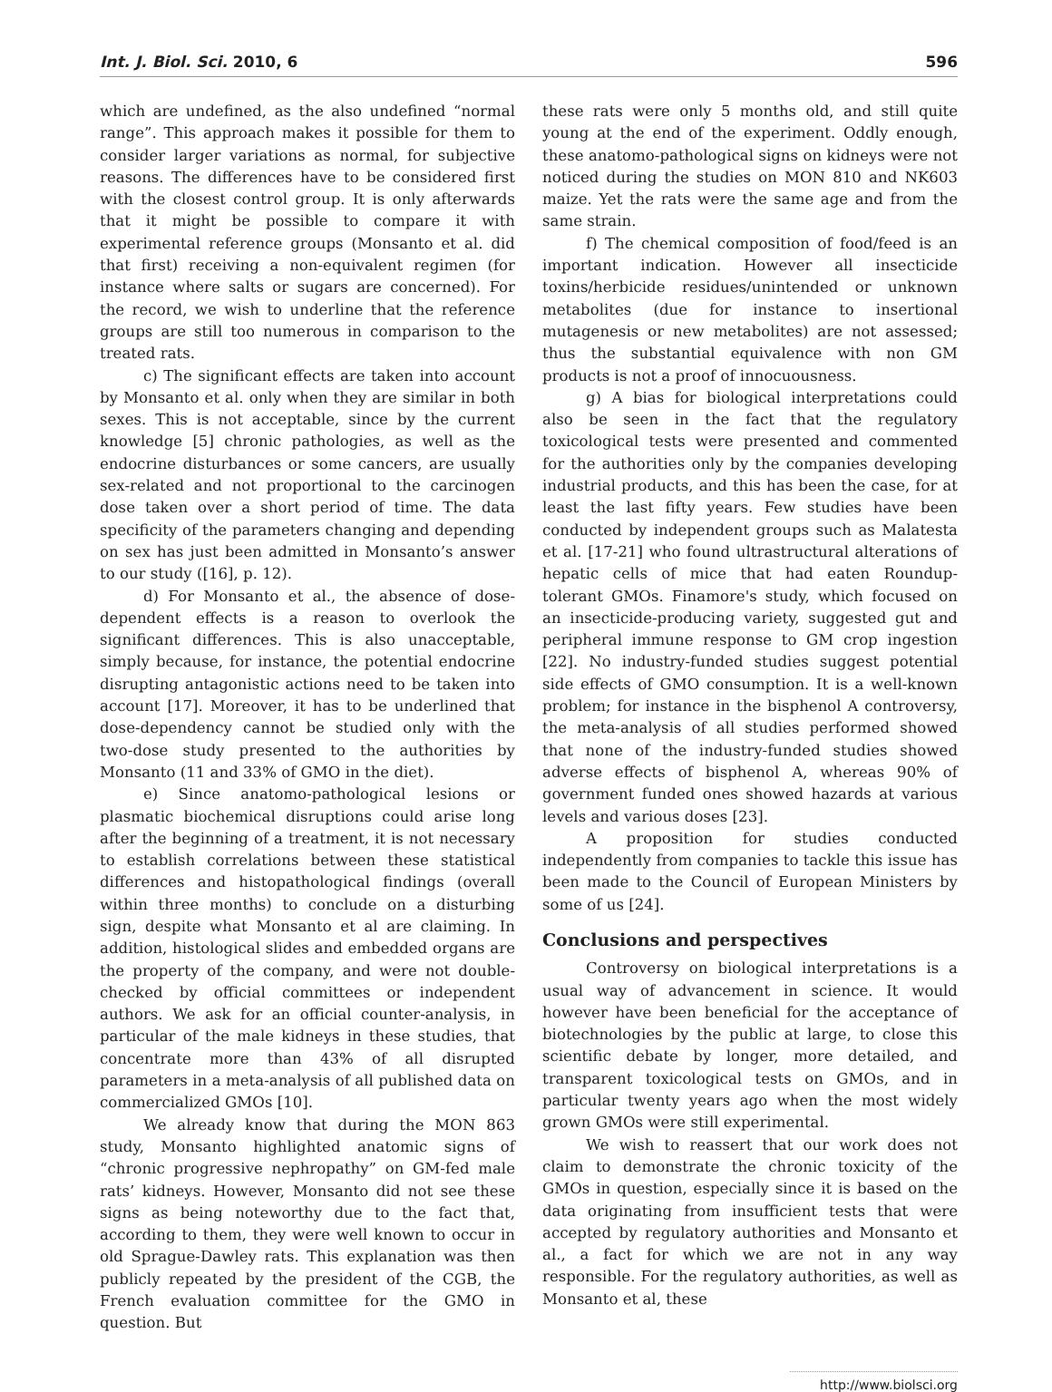Int. J. Biol. Sci. 2010, 6 596
which are undefined, as the also undefined “normal range”. This approach makes it possible for them to consider larger variations as normal, for subjective reasons. The differences have to be considered first with the closest control group. It is only afterwards that it might be possible to compare it with experimental reference groups (Monsanto et al. did that first) receiving a non-equivalent regimen (for instance where salts or sugars are concerned). For the record, we wish to underline that the reference groups are still too numerous in comparison to the treated rats.
c) The significant effects are taken into account by Monsanto et al. only when they are similar in both sexes. This is not acceptable, since by the current knowledge [5] chronic pathologies, as well as the endocrine disturbances or some cancers, are usually sex-related and not proportional to the carcinogen dose taken over a short period of time. The data specificity of the parameters changing and depending on sex has just been admitted in Monsanto’s answer to our study ([16], p. 12).
d) For Monsanto et al., the absence of dose-dependent effects is a reason to overlook the significant differences. This is also unacceptable, simply because, for instance, the potential endocrine disrupting antagonistic actions need to be taken into account [17]. Moreover, it has to be underlined that dose-dependency cannot be studied only with the two-dose study presented to the authorities by Monsanto (11 and 33% of GMO in the diet).
e) Since anatomo-pathological lesions or plasmatic biochemical disruptions could arise long after the beginning of a treatment, it is not necessary to establish correlations between these statistical differences and histopathological findings (overall within three months) to conclude on a disturbing sign, despite what Monsanto et al are claiming. In addition, histological slides and embedded organs are the property of the company, and were not double-checked by official committees or independent authors. We ask for an official counter-analysis, in particular of the male kidneys in these studies, that concentrate more than 43% of all disrupted parameters in a meta-analysis of all published data on commercialized GMOs [10].
We already know that during the MON 863 study, Monsanto highlighted anatomic signs of “chronic progressive nephropathy” on GM-fed male rats’ kidneys. However, Monsanto did not see these signs as being noteworthy due to the fact that, according to them, they were well known to occur in old Sprague-Dawley rats. This explanation was then publicly repeated by the president of the CGB, the French evaluation committee for the GMO in question. But
these rats were only 5 months old, and still quite young at the end of the experiment. Oddly enough, these anatomo-pathological signs on kidneys were not noticed during the studies on MON 810 and NK603 maize. Yet the rats were the same age and from the same strain.
f) The chemical composition of food/feed is an important indication. However all insecticide toxins/herbicide residues/unintended or unknown metabolites (due for instance to insertional mutagenesis or new metabolites) are not assessed; thus the substantial equivalence with non GM products is not a proof of innocuousness.
g) A bias for biological interpretations could also be seen in the fact that the regulatory toxicological tests were presented and commented for the authorities only by the companies developing industrial products, and this has been the case, for at least the last fifty years. Few studies have been conducted by independent groups such as Malatesta et al. [17-21] who found ultrastructural alterations of hepatic cells of mice that had eaten Roundup- tolerant GMOs. Finamore's study, which focused on an insecticide-producing variety, suggested gut and peripheral immune response to GM crop ingestion [22]. No industry-funded studies suggest potential side effects of GMO consumption. It is a well-known problem; for instance in the bisphenol A controversy, the meta-analysis of all studies performed showed that none of the industry-funded studies showed adverse effects of bisphenol A, whereas 90% of government funded ones showed hazards at various levels and various doses [23].
A proposition for studies conducted independently from companies to tackle this issue has been made to the Council of European Ministers by some of us [24].
Conclusions and perspectives
Controversy on biological interpretations is a usual way of advancement in science. It would however have been beneficial for the acceptance of biotechnologies by the public at large, to close this scientific debate by longer, more detailed, and transparent toxicological tests on GMOs, and in particular twenty years ago when the most widely grown GMOs were still experimental.
We wish to reassert that our work does not claim to demonstrate the chronic toxicity of the GMOs in question, especially since it is based on the data originating from insufficient tests that were accepted by regulatory authorities and Monsanto et al., a fact for which we are not in any way responsible. For the regulatory authorities, as well as Monsanto et al, these
http://www.biolsci.org